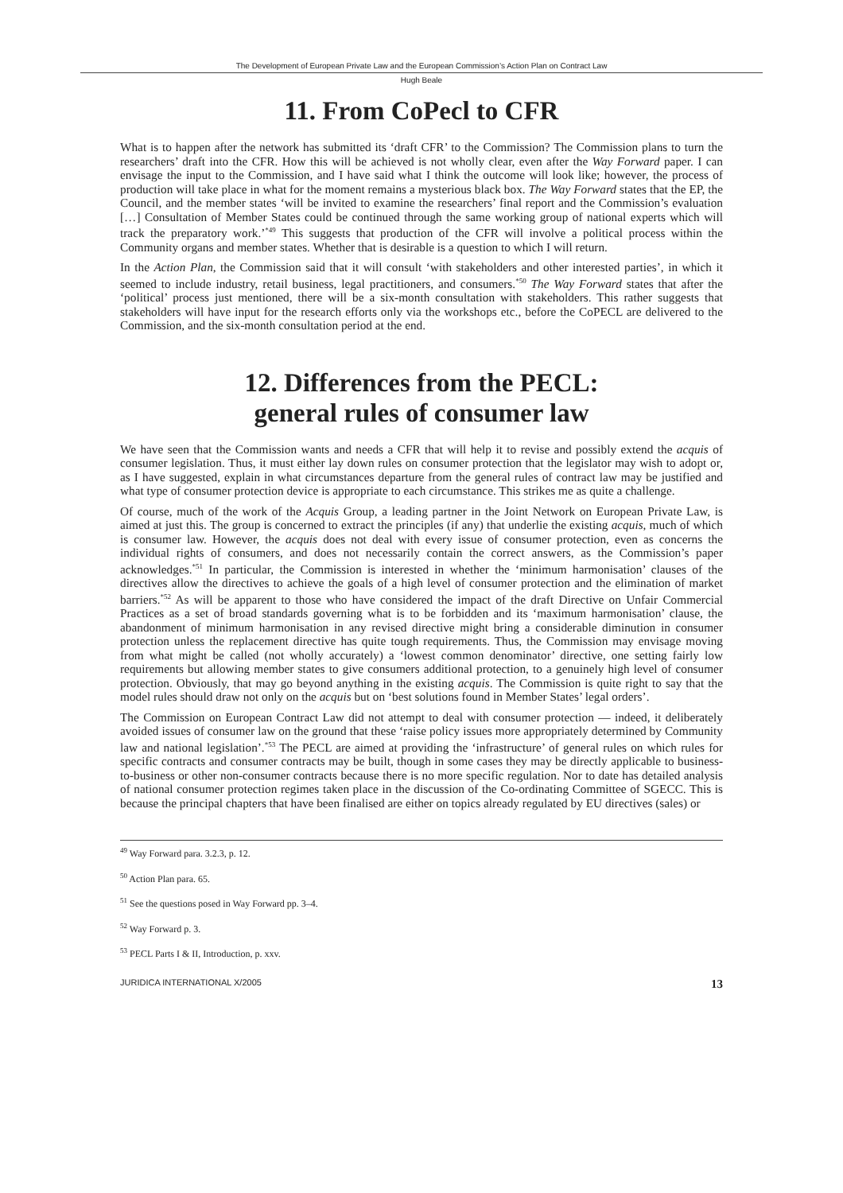The Development of European Private Law and the European Commission’s Action Plan on Contract Law
Hugh Beale
11. From CoPecl to CFR
What is to happen after the network has submitted its ‘draft CFR’ to the Commission? The Commission plans to turn the researchers’ draft into the CFR. How this will be achieved is not wholly clear, even after the Way Forward paper. I can envisage the input to the Commission, and I have said what I think the outcome will look like; however, the process of production will take place in what for the moment remains a mysterious black box. The Way Forward states that the EP, the Council, and the member states ‘will be invited to examine the researchers’ final report and the Commission’s evaluation […] Consultation of Member States could be continued through the same working group of national experts which will track the preparatory work.’<sup>*49</sup> This suggests that production of the CFR will involve a political process within the Community organs and member states. Whether that is desirable is a question to which I will return.
In the Action Plan, the Commission said that it will consult ‘with stakeholders and other interested parties’, in which it seemed to include industry, retail business, legal practitioners, and consumers.<sup>*50</sup> The Way Forward states that after the ‘political’ process just mentioned, there will be a six-month consultation with stakeholders. This rather suggests that stakeholders will have input for the research efforts only via the workshops etc., before the CoPECL are delivered to the Commission, and the six-month consultation period at the end.
12. Differences from the PECL:
general rules of consumer law
We have seen that the Commission wants and needs a CFR that will help it to revise and possibly extend the acquis of consumer legislation. Thus, it must either lay down rules on consumer protection that the legislator may wish to adopt or, as I have suggested, explain in what circumstances departure from the general rules of contract law may be justified and what type of consumer protection device is appropriate to each circumstance. This strikes me as quite a challenge.
Of course, much of the work of the Acquis Group, a leading partner in the Joint Network on European Private Law, is aimed at just this. The group is concerned to extract the principles (if any) that underlie the existing acquis, much of which is consumer law. However, the acquis does not deal with every issue of consumer protection, even as concerns the individual rights of consumers, and does not necessarily contain the correct answers, as the Commission’s paper acknowledges.<sup>*51</sup> In particular, the Commission is interested in whether the ‘minimum harmonisation’ clauses of the directives allow the directives to achieve the goals of a high level of consumer protection and the elimination of market barriers.<sup>*52</sup> As will be apparent to those who have considered the impact of the draft Directive on Unfair Commercial Practices as a set of broad standards governing what is to be forbidden and its ‘maximum harmonisation’ clause, the abandonment of minimum harmonisation in any revised directive might bring a considerable diminution in consumer protection unless the replacement directive has quite tough requirements. Thus, the Commission may envisage moving from what might be called (not wholly accurately) a ‘lowest common denominator’ directive, one setting fairly low requirements but allowing member states to give consumers additional protection, to a genuinely high level of consumer protection. Obviously, that may go beyond anything in the existing acquis. The Commission is quite right to say that the model rules should draw not only on the acquis but on ‘best solutions found in Member States’ legal orders’.
The Commission on European Contract Law did not attempt to deal with consumer protection — indeed, it deliberately avoided issues of consumer law on the ground that these ‘raise policy issues more appropriately determined by Community law and national legislation’.<sup>*53</sup> The PECL are aimed at providing the ‘infrastructure’ of general rules on which rules for specific contracts and consumer contracts may be built, though in some cases they may be directly applicable to business-to-business or other non-consumer contracts because there is no more specific regulation. Nor to date has detailed analysis of national consumer protection regimes taken place in the discussion of the Co-ordinating Committee of SGECC. This is because the principal chapters that have been finalised are either on topics already regulated by EU directives (sales) or
<sup>49</sup> Way Forward para. 3.2.3, p. 12.
<sup>50</sup> Action Plan para. 65.
<sup>51</sup> See the questions posed in Way Forward pp. 3–4.
<sup>52</sup> Way Forward p. 3.
<sup>53</sup> PECL Parts I & II, Introduction, p. xxv.
JURIDICA INTERNATIONAL X/2005 13